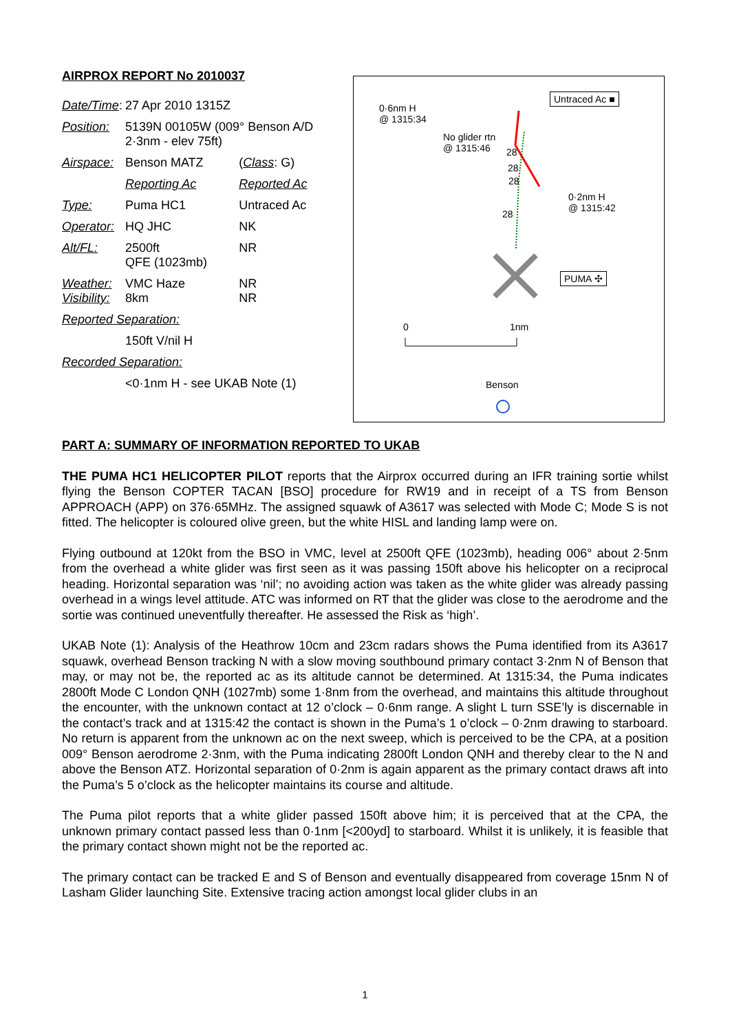AIRPROX REPORT No 2010037
| Date/Time : | 27 Apr 2010 1315Z | |
| Position: | 5139N 00105W (009° Benson A/D 2·3nm - elev 75ft) | |
| Airspace: | Benson MATZ | ( Class : G) |
| | Reporting Ac | Reported Ac |
| Type: | Puma HC1 | Untraced Ac |
| Operator: | HQ JHC | NK |
| Alt/FL: | 2500ft QFE (1023mb) | NR |
| Weather: Visibility: | VMC Haze 8km | NR NR |
| Reported Separation: | | |
| | 150ft V/nil H | |
| Recorded Separation: | | |
| | <0·1nm H - see UKAB Note (1) | |
0·6nm H
@ 1315:34
Untraced Ac ■
No glider rtn
@ 1315:46
28
28
28
28
0·2nm H
@ 1315:42
PUMA ✣
0 1nm
Benson
PART A: SUMMARY OF INFORMATION REPORTED TO UKAB
THE PUMA HC1 HELICOPTER PILOT reports that the Airprox occurred during an IFR training sortie whilst flying the Benson COPTER TACAN [BSO] procedure for RW19 and in receipt of a TS from Benson APPROACH (APP) on 376·65MHz. The assigned squawk of A3617 was selected with Mode C; Mode S is not fitted. The helicopter is coloured olive green, but the white HISL and landing lamp were on.
Flying outbound at 120kt from the BSO in VMC, level at 2500ft QFE (1023mb), heading 006° about 2·5nm from the overhead a white glider was first seen as it was passing 150ft above his helicopter on a reciprocal heading. Horizontal separation was ‘nil’; no avoiding action was taken as the white glider was already passing overhead in a wings level attitude. ATC was informed on RT that the glider was close to the aerodrome and the sortie was continued uneventfully thereafter. He assessed the Risk as ‘high’.
UKAB Note (1): Analysis of the Heathrow 10cm and 23cm radars shows the Puma identified from its A3617 squawk, overhead Benson tracking N with a slow moving southbound primary contact 3·2nm N of Benson that may, or may not be, the reported ac as its altitude cannot be determined. At 1315:34, the Puma indicates 2800ft Mode C London QNH (1027mb) some 1·8nm from the overhead, and maintains this altitude throughout the encounter, with the unknown contact at 12 o’clock – 0·6nm range. A slight L turn SSE’ly is discernable in the contact’s track and at 1315:42 the contact is shown in the Puma’s 1 o’clock – 0·2nm drawing to starboard. No return is apparent from the unknown ac on the next sweep, which is perceived to be the CPA, at a position 009° Benson aerodrome 2·3nm, with the Puma indicating 2800ft London QNH and thereby clear to the N and above the Benson ATZ. Horizontal separation of 0·2nm is again apparent as the primary contact draws aft into the Puma’s 5 o’clock as the helicopter maintains its course and altitude.
The Puma pilot reports that a white glider passed 150ft above him; it is perceived that at the CPA, the unknown primary contact passed less than 0·1nm [<200yd] to starboard. Whilst it is unlikely, it is feasible that the primary contact shown might not be the reported ac.
The primary contact can be tracked E and S of Benson and eventually disappeared from coverage 15nm N of Lasham Glider launching Site. Extensive tracing action amongst local glider clubs in an
1